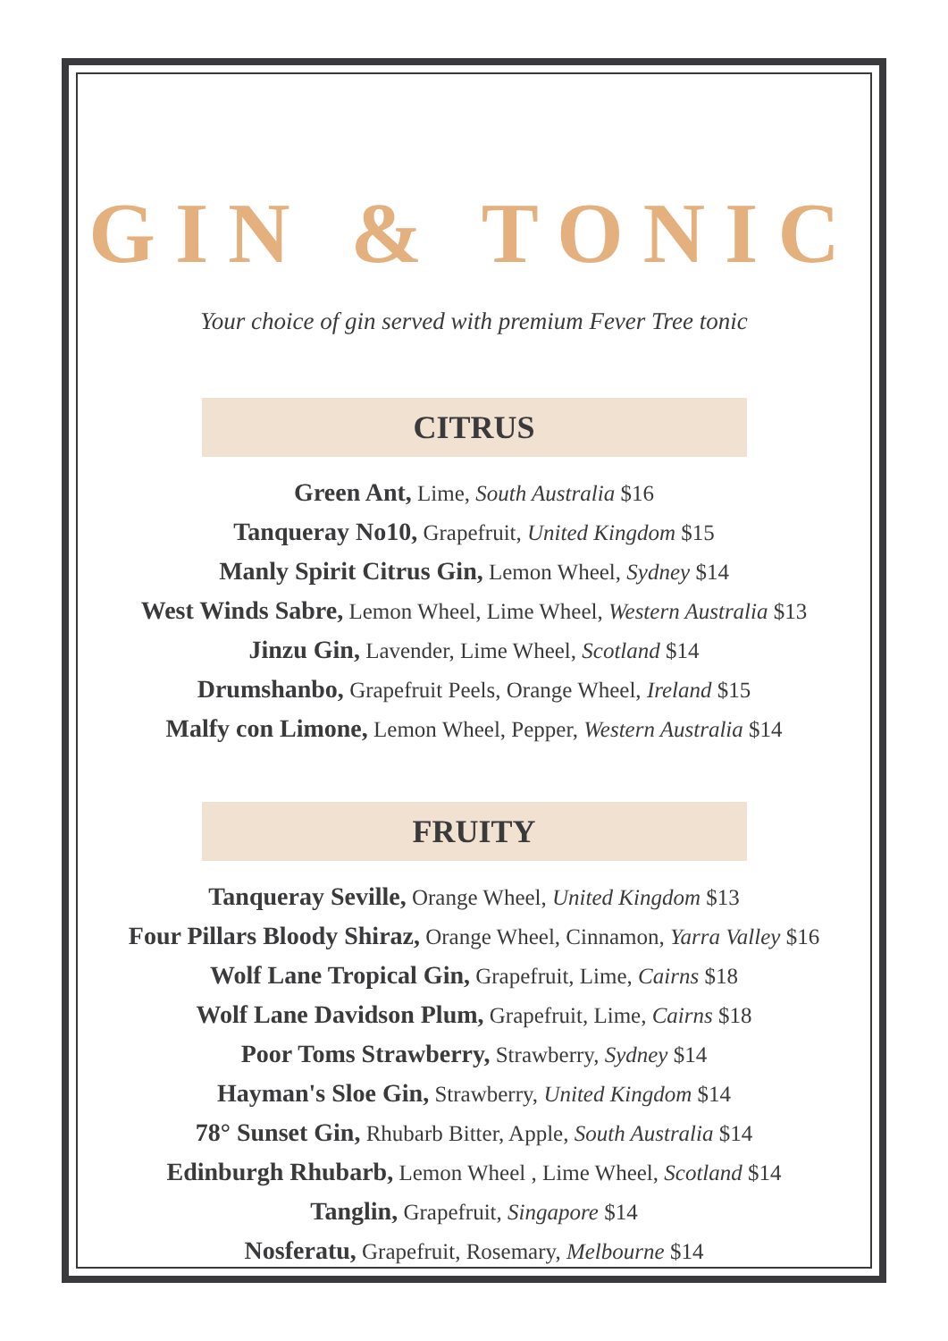GIN & TONIC
Your choice of gin served with premium Fever Tree tonic
CITRUS
Green Ant, Lime, South Australia $16
Tanqueray No10, Grapefruit, United Kingdom $15
Manly Spirit Citrus Gin, Lemon Wheel, Sydney $14
West Winds Sabre, Lemon Wheel, Lime Wheel, Western Australia $13
Jinzu Gin, Lavender, Lime Wheel, Scotland $14
Drumshanbo, Grapefruit Peels, Orange Wheel, Ireland $15
Malfy con Limone, Lemon Wheel, Pepper, Western Australia $14
FRUITY
Tanqueray Seville, Orange Wheel, United Kingdom $13
Four Pillars Bloody Shiraz, Orange Wheel, Cinnamon, Yarra Valley $16
Wolf Lane Tropical Gin, Grapefruit, Lime, Cairns $18
Wolf Lane Davidson Plum, Grapefruit, Lime, Cairns $18
Poor Toms Strawberry, Strawberry, Sydney $14
Hayman's Sloe Gin, Strawberry, United Kingdom $14
78° Sunset Gin, Rhubarb Bitter, Apple, South Australia $14
Edinburgh Rhubarb, Lemon Wheel , Lime Wheel, Scotland $14
Tanglin, Grapefruit, Singapore $14
Nosferatu, Grapefruit, Rosemary, Melbourne $14